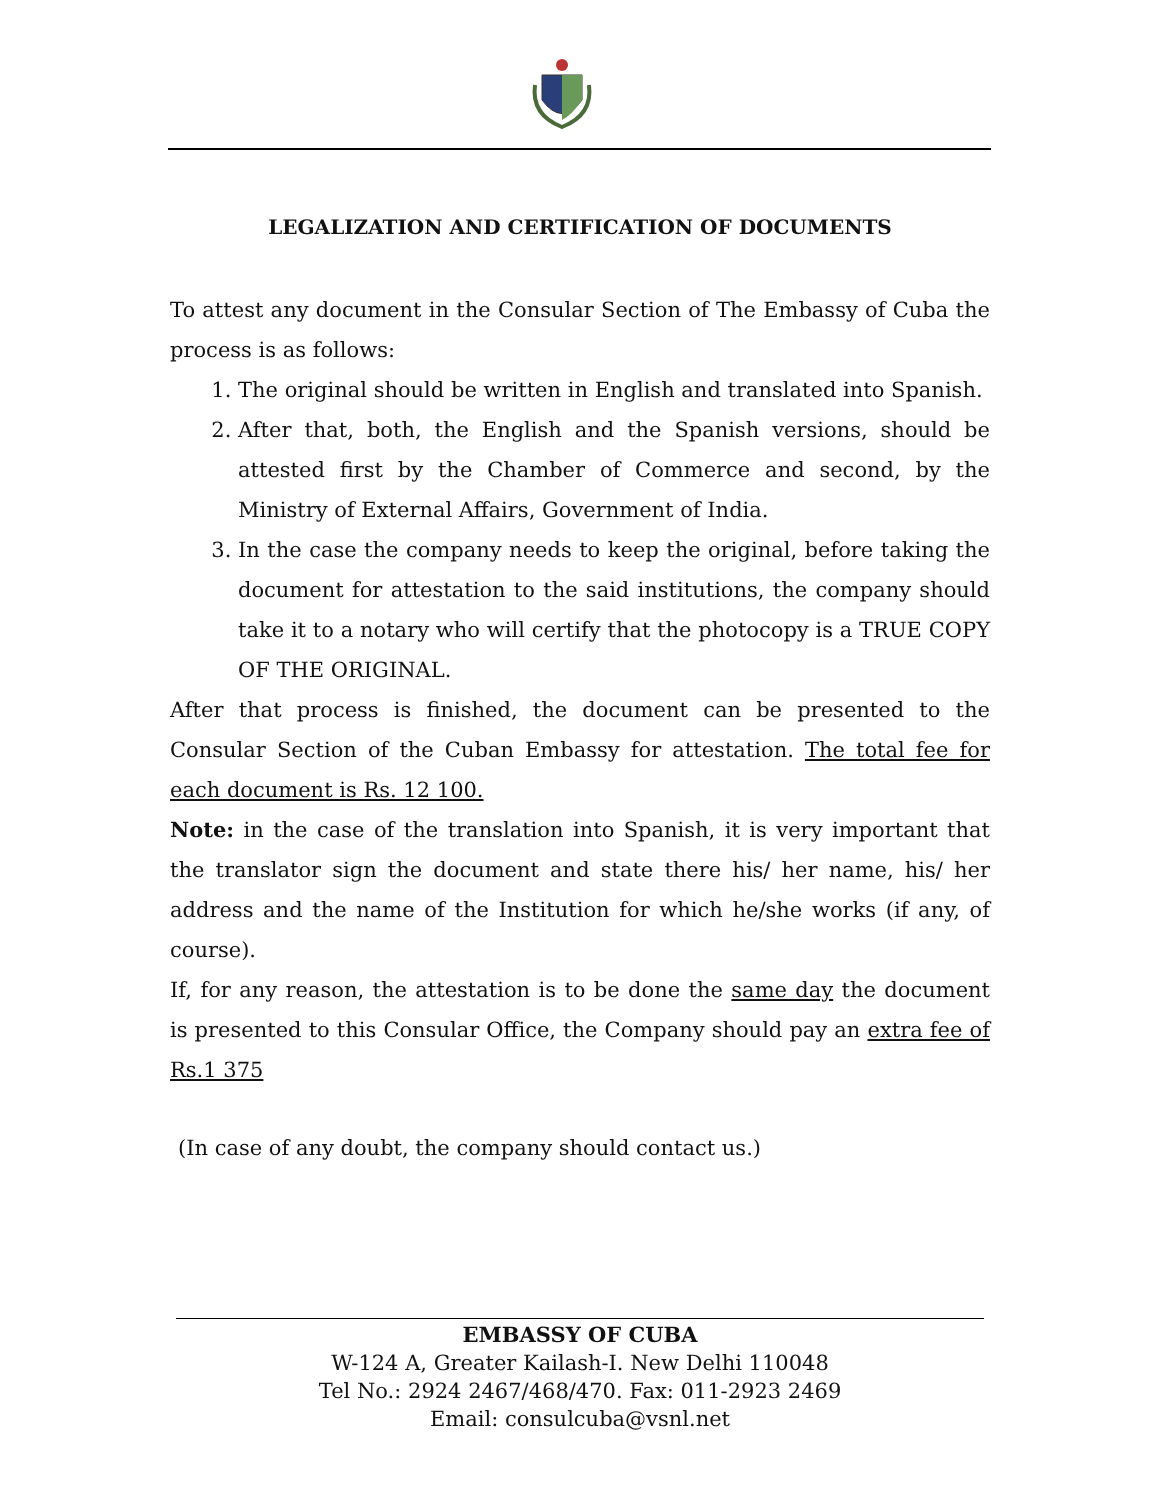LEGALIZATION AND CERTIFICATION OF DOCUMENTS
To attest any document in the Consular Section of The Embassy of Cuba the process is as follows:
1. The original should be written in English and translated into Spanish.
2. After that, both, the English and the Spanish versions, should be attested first by the Chamber of Commerce and second, by the Ministry of External Affairs, Government of India.
3. In the case the company needs to keep the original, before taking the document for attestation to the said institutions, the company should take it to a notary who will certify that the photocopy is a TRUE COPY OF THE ORIGINAL.
After that process is finished, the document can be presented to the Consular Section of the Cuban Embassy for attestation. The total fee for each document is Rs. 12 100.
Note: in the case of the translation into Spanish, it is very important that the translator sign the document and state there his/ her name, his/ her address and the name of the Institution for which he/she works (if any, of course).
If, for any reason, the attestation is to be done the same day the document is presented to this Consular Office, the Company should pay an extra fee of Rs.1 375
(In case of any doubt, the company should contact us.)
EMBASSY OF CUBA
W-124 A, Greater Kailash-I. New Delhi 110048
Tel No.: 2924 2467/468/470. Fax: 011-2923 2469
Email: consulcuba@vsnl.net